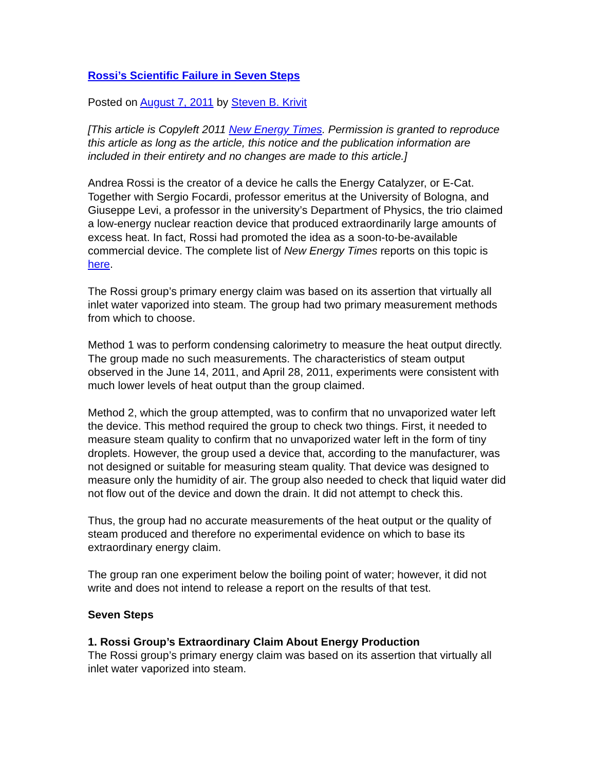Rossi’s Scientific Failure in Seven Steps
Posted on August 7, 2011 by Steven B. Krivit
[This article is Copyleft 2011 New Energy Times. Permission is granted to reproduce this article as long as the article, this notice and the publication information are included in their entirety and no changes are made to this article.]
Andrea Rossi is the creator of a device he calls the Energy Catalyzer, or E-Cat. Together with Sergio Focardi, professor emeritus at the University of Bologna, and Giuseppe Levi, a professor in the university’s Department of Physics, the trio claimed a low-energy nuclear reaction device that produced extraordinarily large amounts of excess heat. In fact, Rossi had promoted the idea as a soon-to-be-available commercial device. The complete list of New Energy Times reports on this topic is here.
The Rossi group’s primary energy claim was based on its assertion that virtually all inlet water vaporized into steam. The group had two primary measurement methods from which to choose.
Method 1 was to perform condensing calorimetry to measure the heat output directly. The group made no such measurements. The characteristics of steam output observed in the June 14, 2011, and April 28, 2011, experiments were consistent with much lower levels of heat output than the group claimed.
Method 2, which the group attempted, was to confirm that no unvaporized water left the device. This method required the group to check two things. First, it needed to measure steam quality to confirm that no unvaporized water left in the form of tiny droplets. However, the group used a device that, according to the manufacturer, was not designed or suitable for measuring steam quality. That device was designed to measure only the humidity of air. The group also needed to check that liquid water did not flow out of the device and down the drain. It did not attempt to check this.
Thus, the group had no accurate measurements of the heat output or the quality of steam produced and therefore no experimental evidence on which to base its extraordinary energy claim.
The group ran one experiment below the boiling point of water; however, it did not write and does not intend to release a report on the results of that test.
Seven Steps
1. Rossi Group’s Extraordinary Claim About Energy Production
The Rossi group’s primary energy claim was based on its assertion that virtually all inlet water vaporized into steam.